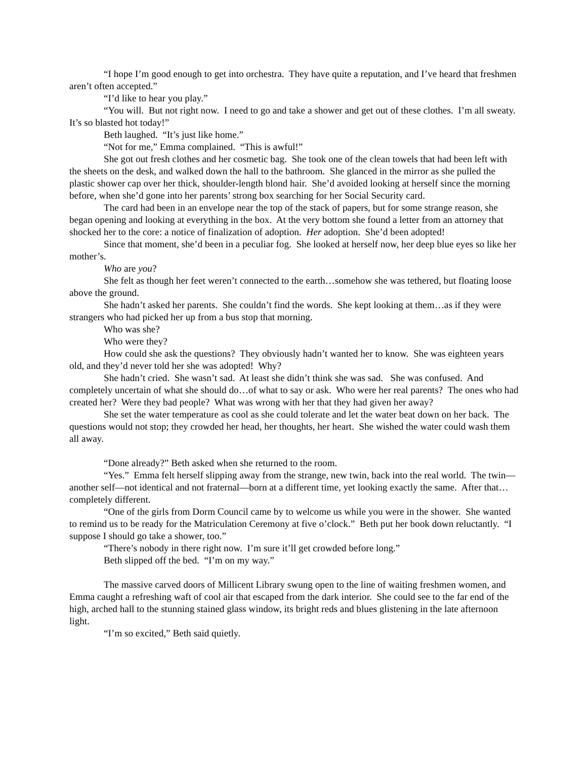“I hope I’m good enough to get into orchestra. They have quite a reputation, and I’ve heard that freshmen aren’t often accepted.”
“I’d like to hear you play.”
“You will. But not right now. I need to go and take a shower and get out of these clothes. I’m all sweaty. It’s so blasted hot today!”
Beth laughed. “It’s just like home.”
“Not for me,” Emma complained. “This is awful!”
She got out fresh clothes and her cosmetic bag. She took one of the clean towels that had been left with the sheets on the desk, and walked down the hall to the bathroom. She glanced in the mirror as she pulled the plastic shower cap over her thick, shoulder-length blond hair. She’d avoided looking at herself since the morning before, when she’d gone into her parents’ strong box searching for her Social Security card.
The card had been in an envelope near the top of the stack of papers, but for some strange reason, she began opening and looking at everything in the box. At the very bottom she found a letter from an attorney that shocked her to the core: a notice of finalization of adoption. Her adoption. She’d been adopted!
Since that moment, she’d been in a peculiar fog. She looked at herself now, her deep blue eyes so like her mother’s.
Who are you?
She felt as though her feet weren’t connected to the earth…somehow she was tethered, but floating loose above the ground.
She hadn’t asked her parents. She couldn’t find the words. She kept looking at them…as if they were strangers who had picked her up from a bus stop that morning.
Who was she?
Who were they?
How could she ask the questions? They obviously hadn’t wanted her to know. She was eighteen years old, and they’d never told her she was adopted! Why?
She hadn’t cried. She wasn’t sad. At least she didn’t think she was sad. She was confused. And completely uncertain of what she should do…of what to say or ask. Who were her real parents? The ones who had created her? Were they bad people? What was wrong with her that they had given her away?
She set the water temperature as cool as she could tolerate and let the water beat down on her back. The questions would not stop; they crowded her head, her thoughts, her heart. She wished the water could wash them all away.
“Done already?” Beth asked when she returned to the room.
“Yes.” Emma felt herself slipping away from the strange, new twin, back into the real world. The twin—another self—not identical and not fraternal—born at a different time, yet looking exactly the same. After that…completely different.
“One of the girls from Dorm Council came by to welcome us while you were in the shower. She wanted to remind us to be ready for the Matriculation Ceremony at five o’clock.” Beth put her book down reluctantly. “I suppose I should go take a shower, too.”
“There’s nobody in there right now. I’m sure it’ll get crowded before long.”
Beth slipped off the bed. “I’m on my way.”
The massive carved doors of Millicent Library swung open to the line of waiting freshmen women, and Emma caught a refreshing waft of cool air that escaped from the dark interior. She could see to the far end of the high, arched hall to the stunning stained glass window, its bright reds and blues glistening in the late afternoon light.
“I’m so excited,” Beth said quietly.